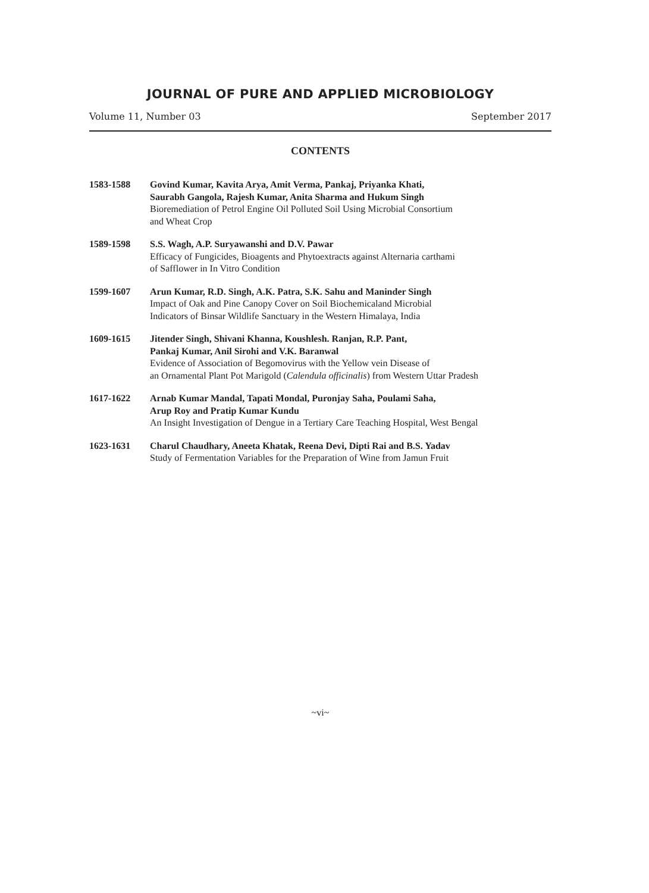JOURNAL OF PURE AND APPLIED MICROBIOLOGY
Volume 11, Number 03 September 2017
CONTENTS
1583-1588 Govind Kumar, Kavita Arya, Amit Verma, Pankaj, Priyanka Khati,
Saurabh Gangola, Rajesh Kumar, Anita Sharma and Hukum Singh
Bioremediation of Petrol Engine Oil Polluted Soil Using Microbial Consortium
and Wheat Crop
1589-1598 S.S. Wagh, A.P. Suryawanshi and D.V. Pawar
Efficacy of Fungicides, Bioagents and Phytoextracts against Alternaria carthami
of Safflower in In Vitro Condition
1599-1607 Arun Kumar, R.D. Singh, A.K. Patra, S.K. Sahu and Maninder Singh
Impact of Oak and Pine Canopy Cover on Soil Biochemicaland Microbial
Indicators of Binsar Wildlife Sanctuary in the Western Himalaya, India
1609-1615 Jitender Singh, Shivani Khanna, Koushlesh. Ranjan, R.P. Pant,
Pankaj Kumar, Anil Sirohi and V.K. Baranwal
Evidence of Association of Begomovirus with the Yellow vein Disease of
an Ornamental Plant Pot Marigold (Calendula officinalis) from Western Uttar Pradesh
1617-1622 Arnab Kumar Mandal, Tapati Mondal, Puronjay Saha, Poulami Saha,
Arup Roy and Pratip Kumar Kundu
An Insight Investigation of Dengue in a Tertiary Care Teaching Hospital, West Bengal
1623-1631 Charul Chaudhary, Aneeta Khatak, Reena Devi, Dipti Rai and B.S. Yadav
Study of Fermentation Variables for the Preparation of Wine from Jamun Fruit
~vi~